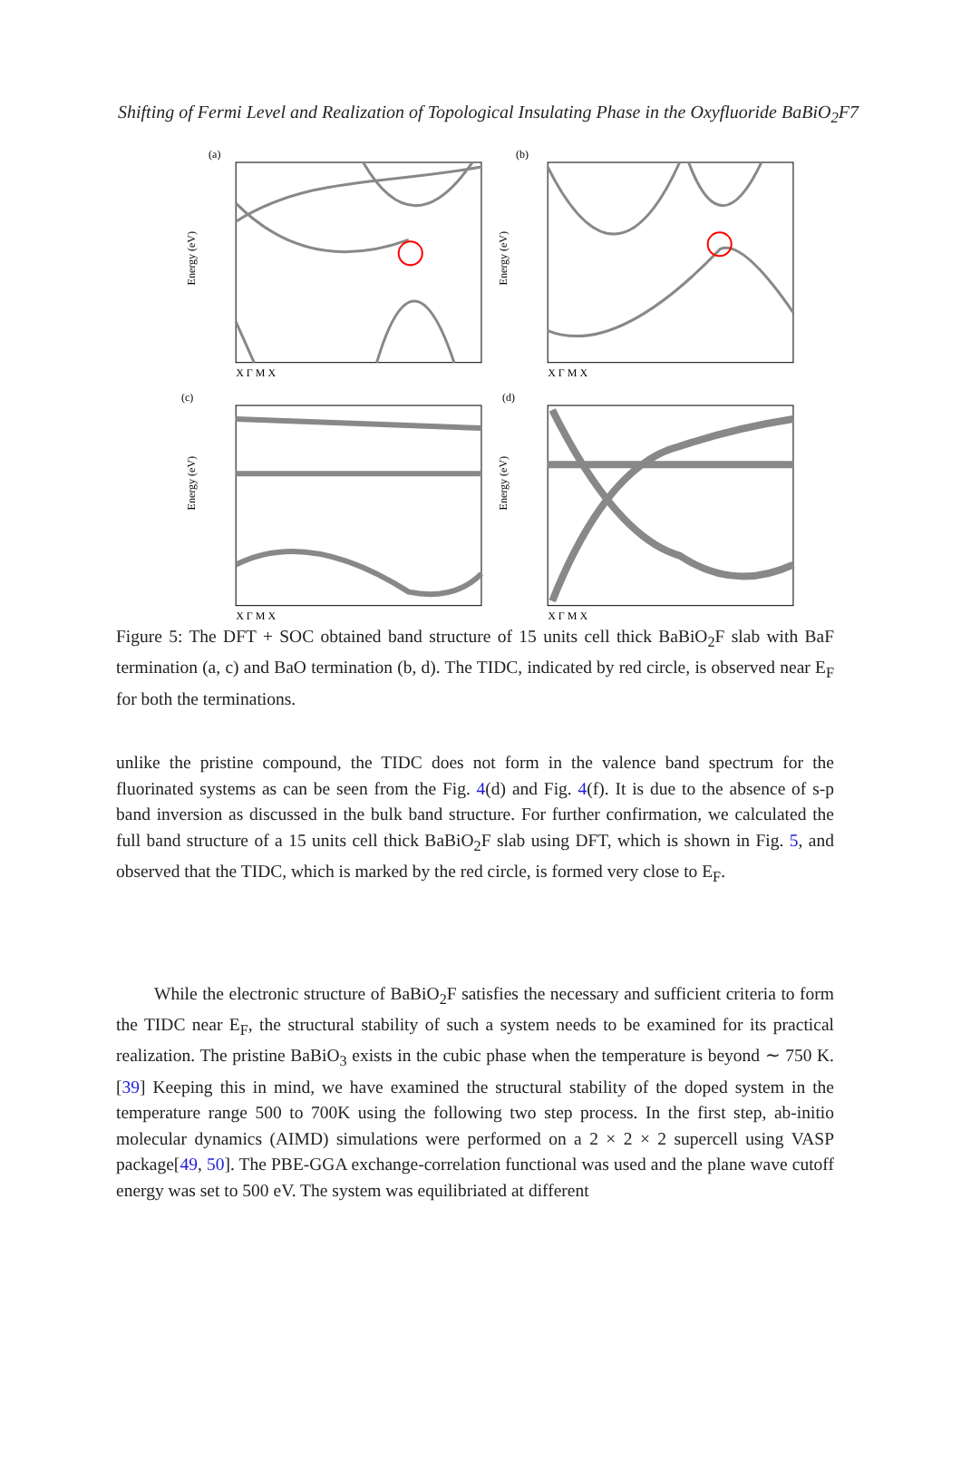Shifting of Fermi Level and Realization of Topological Insulating Phase in the Oxyfluoride BaBiO<sub>2</sub>F7
(a)
Energy (eV)
X Γ M X
(b)
Energy (eV)
X Γ M X
(c)
Energy (eV)
X Γ M X
(d)
Energy (eV)
X Γ M X
Figure 5: The DFT + SOC obtained band structure of 15 units cell thick BaBiO<sub>2</sub>F slab with BaF termination (a, c) and BaO termination (b, d). The TIDC, indicated by red circle, is observed near E<sub>F</sub> for both the terminations.
unlike the pristine compound, the TIDC does not form in the valence band spectrum for the fluorinated systems as can be seen from the Fig. 4(d) and Fig. 4(f). It is due to the absence of s-p band inversion as discussed in the bulk band structure. For further confirmation, we calculated the full band structure of a 15 units cell thick BaBiO<sub>2</sub>F slab using DFT, which is shown in Fig. 5, and observed that the TIDC, which is marked by the red circle, is formed very close to E<sub>F</sub>.
While the electronic structure of BaBiO<sub>2</sub>F satisfies the necessary and sufficient criteria to form the TIDC near E<sub>F</sub>, the structural stability of such a system needs to be examined for its practical realization. The pristine BaBiO<sub>3</sub> exists in the cubic phase when the temperature is beyond ∼ 750 K. [39] Keeping this in mind, we have examined the structural stability of the doped system in the temperature range 500 to 700K using the following two step process. In the first step, ab-initio molecular dynamics (AIMD) simulations were performed on a 2 × 2 × 2 supercell using VASP package[49, 50]. The PBE-GGA exchange-correlation functional was used and the plane wave cutoff energy was set to 500 eV. The system was equilibriated at different